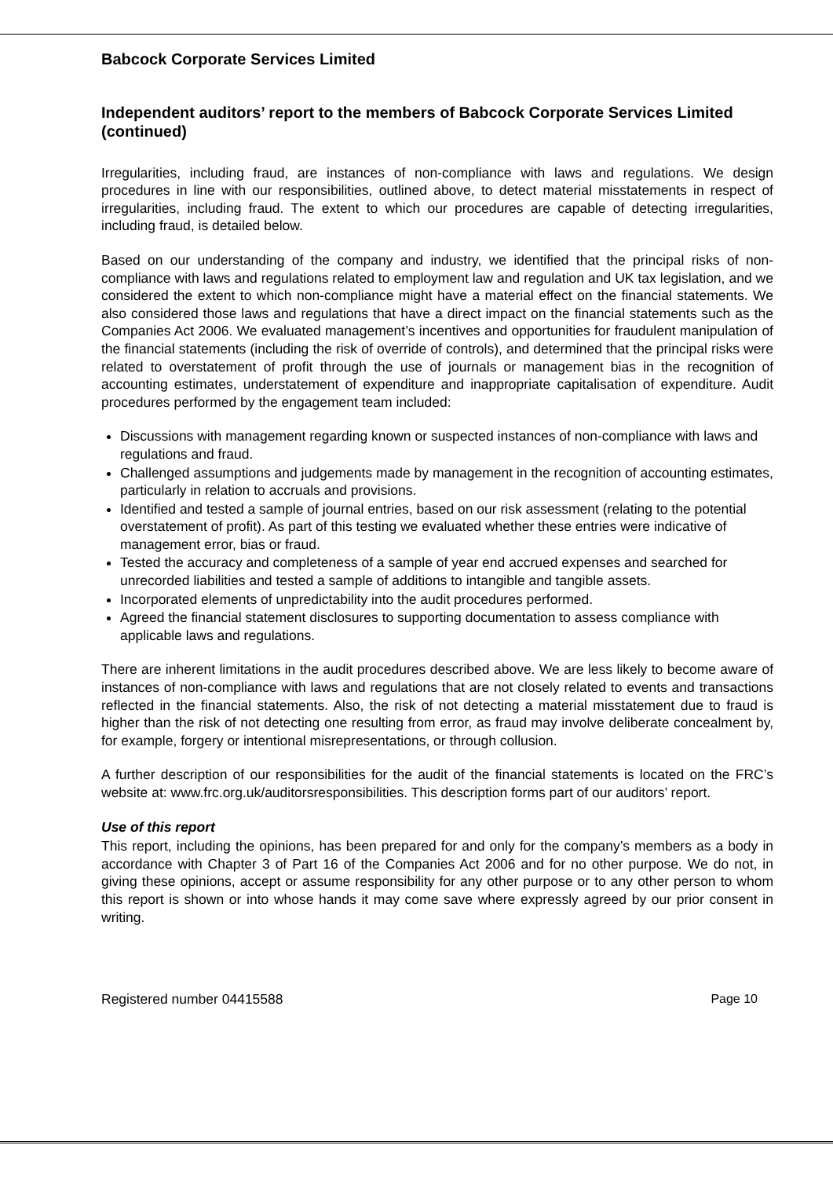Babcock Corporate Services Limited
Independent auditors’ report to the members of Babcock Corporate Services Limited (continued)
Irregularities, including fraud, are instances of non-compliance with laws and regulations. We design procedures in line with our responsibilities, outlined above, to detect material misstatements in respect of irregularities, including fraud. The extent to which our procedures are capable of detecting irregularities, including fraud, is detailed below.
Based on our understanding of the company and industry, we identified that the principal risks of non-compliance with laws and regulations related to employment law and regulation and UK tax legislation, and we considered the extent to which non-compliance might have a material effect on the financial statements. We also considered those laws and regulations that have a direct impact on the financial statements such as the Companies Act 2006. We evaluated management’s incentives and opportunities for fraudulent manipulation of the financial statements (including the risk of override of controls), and determined that the principal risks were related to overstatement of profit through the use of journals or management bias in the recognition of accounting estimates, understatement of expenditure and inappropriate capitalisation of expenditure. Audit procedures performed by the engagement team included:
Discussions with management regarding known or suspected instances of non-compliance with laws and regulations and fraud.
Challenged assumptions and judgements made by management in the recognition of accounting estimates, particularly in relation to accruals and provisions.
Identified and tested a sample of journal entries, based on our risk assessment (relating to the potential overstatement of profit). As part of this testing we evaluated whether these entries were indicative of management error, bias or fraud.
Tested the accuracy and completeness of a sample of year end accrued expenses and searched for unrecorded liabilities and tested a sample of additions to intangible and tangible assets.
Incorporated elements of unpredictability into the audit procedures performed.
Agreed the financial statement disclosures to supporting documentation to assess compliance with applicable laws and regulations.
There are inherent limitations in the audit procedures described above. We are less likely to become aware of instances of non-compliance with laws and regulations that are not closely related to events and transactions reflected in the financial statements. Also, the risk of not detecting a material misstatement due to fraud is higher than the risk of not detecting one resulting from error, as fraud may involve deliberate concealment by, for example, forgery or intentional misrepresentations, or through collusion.
A further description of our responsibilities for the audit of the financial statements is located on the FRC’s website at: www.frc.org.uk/auditorsresponsibilities. This description forms part of our auditors’ report.
Use of this report
This report, including the opinions, has been prepared for and only for the company’s members as a body in accordance with Chapter 3 of Part 16 of the Companies Act 2006 and for no other purpose. We do not, in giving these opinions, accept or assume responsibility for any other purpose or to any other person to whom this report is shown or into whose hands it may come save where expressly agreed by our prior consent in writing.
Registered number 04415588 Page 10